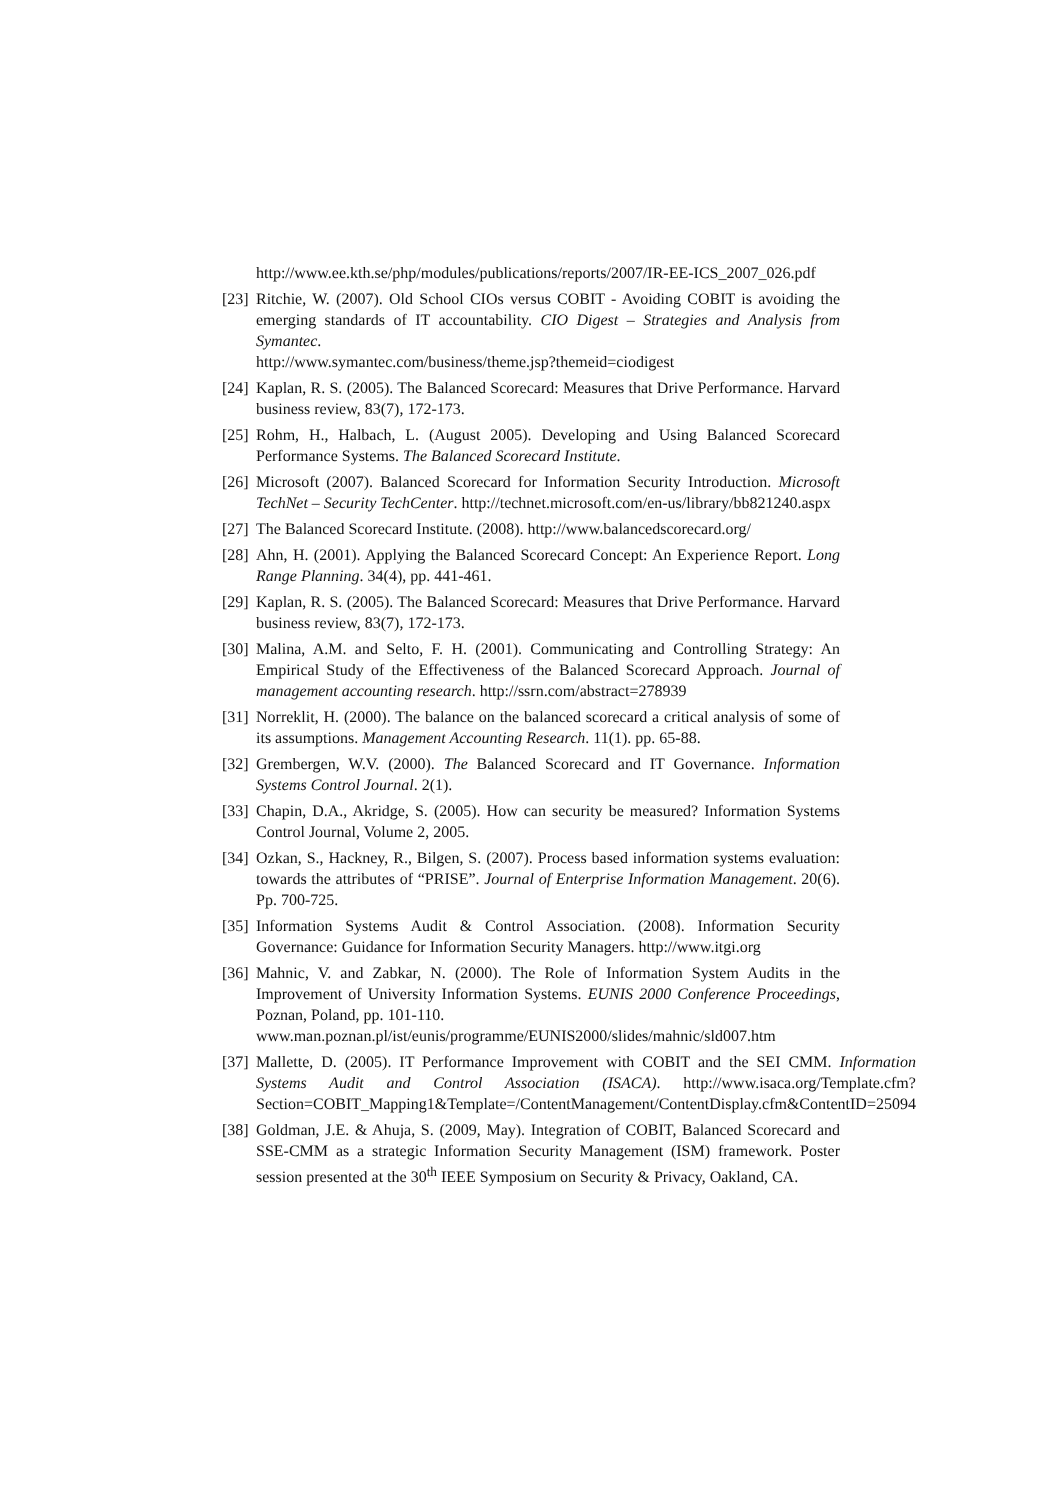http://www.ee.kth.se/php/modules/publications/reports/2007/IR-EE-ICS_2007_026.pdf
[23] Ritchie, W. (2007). Old School CIOs versus COBIT - Avoiding COBIT is avoiding the emerging standards of IT accountability. CIO Digest – Strategies and Analysis from Symantec.
http://www.symantec.com/business/theme.jsp?themeid=ciodigest
[24] Kaplan, R. S. (2005). The Balanced Scorecard: Measures that Drive Performance. Harvard business review, 83(7), 172-173.
[25] Rohm, H., Halbach, L. (August 2005). Developing and Using Balanced Scorecard Performance Systems. The Balanced Scorecard Institute.
[26] Microsoft (2007). Balanced Scorecard for Information Security Introduction. Microsoft TechNet – Security TechCenter. http://technet.microsoft.com/en-us/library/bb821240.aspx
[27] The Balanced Scorecard Institute. (2008). http://www.balancedscorecard.org/
[28] Ahn, H. (2001). Applying the Balanced Scorecard Concept: An Experience Report. Long Range Planning. 34(4), pp. 441-461.
[29] Kaplan, R. S. (2005). The Balanced Scorecard: Measures that Drive Performance. Harvard business review, 83(7), 172-173.
[30] Malina, A.M. and Selto, F. H. (2001). Communicating and Controlling Strategy: An Empirical Study of the Effectiveness of the Balanced Scorecard Approach. Journal of management accounting research. http://ssrn.com/abstract=278939
[31] Norreklit, H. (2000). The balance on the balanced scorecard a critical analysis of some of its assumptions. Management Accounting Research. 11(1). pp. 65-88.
[32] Grembergen, W.V. (2000). The Balanced Scorecard and IT Governance. Information Systems Control Journal. 2(1).
[33] Chapin, D.A., Akridge, S. (2005). How can security be measured? Information Systems Control Journal, Volume 2, 2005.
[34] Ozkan, S., Hackney, R., Bilgen, S. (2007). Process based information systems evaluation: towards the attributes of “PRISE”. Journal of Enterprise Information Management. 20(6). Pp. 700-725.
[35] Information Systems Audit & Control Association. (2008). Information Security Governance: Guidance for Information Security Managers. http://www.itgi.org
[36] Mahnic, V. and Zabkar, N. (2000). The Role of Information System Audits in the Improvement of University Information Systems. EUNIS 2000 Conference Proceedings, Poznan, Poland, pp. 101-110.
www.man.poznan.pl/ist/eunis/programme/EUNIS2000/slides/mahnic/sld007.htm
[37] Mallette, D. (2005). IT Performance Improvement with COBIT and the SEI CMM. Information Systems Audit and Control Association (ISACA). http://www.isaca.org/Template.cfm?Section=COBIT_Mapping1&Template=/ContentManagement/ContentDisplay.cfm&ContentID=25094
[38] Goldman, J.E. & Ahuja, S. (2009, May). Integration of COBIT, Balanced Scorecard and SSE-CMM as a strategic Information Security Management (ISM) framework. Poster session presented at the 30<sup>th</sup> IEEE Symposium on Security & Privacy, Oakland, CA.